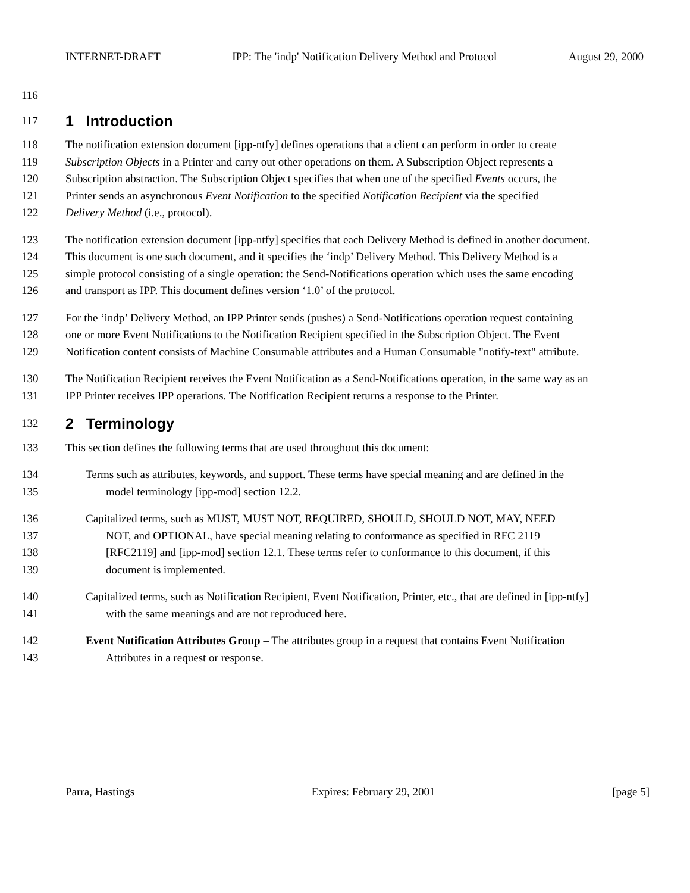INTERNET-DRAFT IPP: The 'indp' Notification Delivery Method and Protocol August 29, 2000
116
117
1 Introduction
118 The notification extension document [ipp-ntfy] defines operations that a client can perform in order to create
119 Subscription Objects in a Printer and carry out other operations on them. A Subscription Object represents a
120 Subscription abstraction. The Subscription Object specifies that when one of the specified Events occurs, the
121 Printer sends an asynchronous Event Notification to the specified Notification Recipient via the specified
122 Delivery Method (i.e., protocol).
123 The notification extension document [ipp-ntfy] specifies that each Delivery Method is defined in another document.
124 This document is one such document, and it specifies the ‘indp’ Delivery Method. This Delivery Method is a
125 simple protocol consisting of a single operation: the Send-Notifications operation which uses the same encoding
126 and transport as IPP. This document defines version ‘1.0’ of the protocol.
127 For the ‘indp’ Delivery Method, an IPP Printer sends (pushes) a Send-Notifications operation request containing
128 one or more Event Notifications to the Notification Recipient specified in the Subscription Object. The Event
129 Notification content consists of Machine Consumable attributes and a Human Consumable "notify-text" attribute.
130 The Notification Recipient receives the Event Notification as a Send-Notifications operation, in the same way as an
131 IPP Printer receives IPP operations. The Notification Recipient returns a response to the Printer.
132
2 Terminology
133 This section defines the following terms that are used throughout this document:
134 Terms such as attributes, keywords, and support. These terms have special meaning and are defined in the
135 model terminology [ipp-mod] section 12.2.
136 Capitalized terms, such as MUST, MUST NOT, REQUIRED, SHOULD, SHOULD NOT, MAY, NEED
137 NOT, and OPTIONAL, have special meaning relating to conformance as specified in RFC 2119
138 [RFC2119] and [ipp-mod] section 12.1. These terms refer to conformance to this document, if this
139 document is implemented.
140 Capitalized terms, such as Notification Recipient, Event Notification, Printer, etc., that are defined in [ipp-ntfy]
141 with the same meanings and are not reproduced here.
142 Event Notification Attributes Group – The attributes group in a request that contains Event Notification
143 Attributes in a request or response.
Parra, Hastings Expires: February 29, 2001 [page 5]